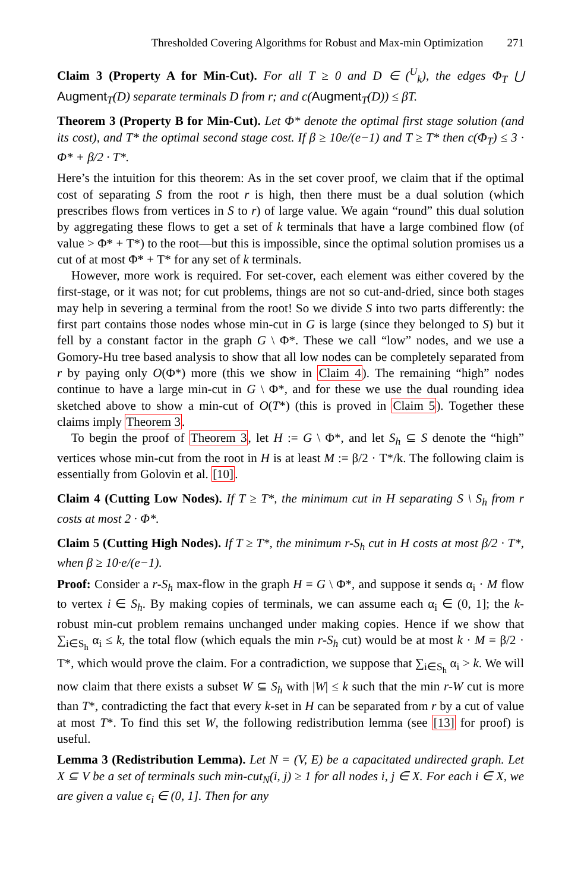Thresholded Covering Algorithms for Robust and Max-min Optimization 271
Claim 3 (Property A for Min-Cut). For all T ≥ 0 and D ∈ (<sup>U</sup><sub>k</sub>), the edges Φ<sub>T</sub> ⋃ Augment<sub>T</sub>(D) separate terminals D from r; and c(Augment<sub>T</sub>(D)) ≤ βT.
Theorem 3 (Property B for Min-Cut). Let Φ* denote the optimal first stage solution (and its cost), and T* the optimal second stage cost. If β ≥ 10e/(e−1) and T ≥ T* then c(Φ<sub>T</sub>) ≤ 3 · Φ* + β/2 · T*.
Here’s the intuition for this theorem: As in the set cover proof, we claim that if the optimal cost of separating S from the root r is high, then there must be a dual solution (which prescribes flows from vertices in S to r) of large value. We again “round” this dual solution by aggregating these flows to get a set of k terminals that have a large combined flow (of value > Φ* + T*) to the root—but this is impossible, since the optimal solution promises us a cut of at most Φ* + T* for any set of k terminals.
However, more work is required. For set-cover, each element was either covered by the first-stage, or it was not; for cut problems, things are not so cut-and-dried, since both stages may help in severing a terminal from the root! So we divide S into two parts differently: the first part contains those nodes whose min-cut in G is large (since they belonged to S) but it fell by a constant factor in the graph G \ Φ*. These we call “low” nodes, and we use a Gomory-Hu tree based analysis to show that all low nodes can be completely separated from r by paying only O(Φ*) more (this we show in Claim 4). The remaining “high” nodes continue to have a large min-cut in G \ Φ*, and for these we use the dual rounding idea sketched above to show a min-cut of O(T*) (this is proved in Claim 5). Together these claims imply Theorem 3.
To begin the proof of Theorem 3, let H := G \ Φ*, and let S<sub>h</sub> ⊆ S denote the “high” vertices whose min-cut from the root in H is at least M := β/2 · T*/k. The following claim is essentially from Golovin et al. [10].
Claim 4 (Cutting Low Nodes). If T ≥ T*, the minimum cut in H separating S \ S<sub>h</sub> from r costs at most 2 · Φ*.
Claim 5 (Cutting High Nodes). If T ≥ T*, the minimum r-S<sub>h</sub> cut in H costs at most β/2 · T*, when β ≥ 10·e/(e−1).
Proof: Consider a r-S<sub>h</sub> max-flow in the graph H = G \ Φ*, and suppose it sends α<sub>i</sub> · M flow to vertex i ∈ S<sub>h</sub>. By making copies of terminals, we can assume each α<sub>i</sub> ∈ (0, 1]; the k-robust min-cut problem remains unchanged under making copies. Hence if we show that ∑<sub>i∈S<sub>h</sub></sub> α<sub>i</sub> ≤ k, the total flow (which equals the min r-S<sub>h</sub> cut) would be at most k · M = β/2 · T*, which would prove the claim. For a contradiction, we suppose that ∑<sub>i∈S<sub>h</sub></sub> α<sub>i</sub> > k. We will now claim that there exists a subset W ⊆ S<sub>h</sub> with |W| ≤ k such that the min r-W cut is more than T*, contradicting the fact that every k-set in H can be separated from r by a cut of value at most T*. To find this set W, the following redistribution lemma (see [13] for proof) is useful.
Lemma 3 (Redistribution Lemma). Let N = (V, E) be a capacitated undirected graph. Let X ⊆ V be a set of terminals such min-cut<sub>N</sub>(i, j) ≥ 1 for all nodes i, j ∈ X. For each i ∈ X, we are given a value ϵ<sub>i</sub> ∈ (0, 1]. Then for any